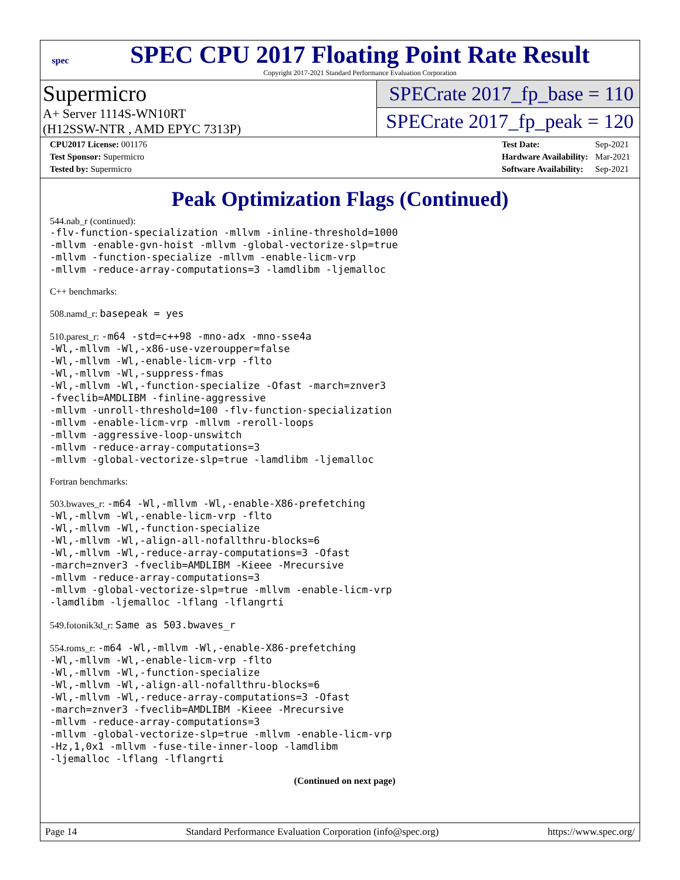spec
SPEC CPU 2017 Floating Point Rate Result
Copyright 2017-2021 Standard Performance Evaluation Corporation
Supermicro
A+ Server 1114S-WN10RT
(H12SSW-NTR , AMD EPYC 7313P)
SPECrate 2017_fp_base = 110
SPECrate 2017_fp_peak = 120
| CPU2017 License: 001176 |
| Test Sponsor: Supermicro |
| Tested by: Supermicro |
| Test Date: | Sep-2021 |
| Hardware Availability: | Mar-2021 |
| Software Availability: | Sep-2021 |
Peak Optimization Flags (Continued)
544.nab_r (continued):
-flv-function-specialization -mllvm -inline-threshold=1000
-mllvm -enable-gvn-hoist -mllvm -global-vectorize-slp=true
-mllvm -function-specialize -mllvm -enable-licm-vrp
-mllvm -reduce-array-computations=3 -lamdlibm -ljemalloc
C++ benchmarks:
508.namd_r: basepeak = yes
510.parest_r: -m64 -std=c++98 -mno-adx -mno-sse4a
-Wl,-mllvm -Wl,-x86-use-vzeroupper=false
-Wl,-mllvm -Wl,-enable-licm-vrp -flto
-Wl,-mllvm -Wl,-suppress-fmas
-Wl,-mllvm -Wl,-function-specialize -Ofast -march=znver3
-fveclib=AMDLIBM -finline-aggressive
-mllvm -unroll-threshold=100 -flv-function-specialization
-mllvm -enable-licm-vrp -mllvm -reroll-loops
-mllvm -aggressive-loop-unswitch
-mllvm -reduce-array-computations=3
-mllvm -global-vectorize-slp=true -lamdlibm -ljemalloc
Fortran benchmarks:
503.bwaves_r: -m64 -Wl,-mllvm -Wl,-enable-X86-prefetching
-Wl,-mllvm -Wl,-enable-licm-vrp -flto
-Wl,-mllvm -Wl,-function-specialize
-Wl,-mllvm -Wl,-align-all-nofallthru-blocks=6
-Wl,-mllvm -Wl,-reduce-array-computations=3 -Ofast
-march=znver3 -fveclib=AMDLIBM -Kieee -Mrecursive
-mllvm -reduce-array-computations=3
-mllvm -global-vectorize-slp=true -mllvm -enable-licm-vrp
-lamdlibm -ljemalloc -lflang -lflangrti
549.fotonik3d_r: Same as 503.bwaves_r
554.roms_r: -m64 -Wl,-mllvm -Wl,-enable-X86-prefetching
-Wl,-mllvm -Wl,-enable-licm-vrp -flto
-Wl,-mllvm -Wl,-function-specialize
-Wl,-mllvm -Wl,-align-all-nofallthru-blocks=6
-Wl,-mllvm -Wl,-reduce-array-computations=3 -Ofast
-march=znver3 -fveclib=AMDLIBM -Kieee -Mrecursive
-mllvm -reduce-array-computations=3
-mllvm -global-vectorize-slp=true -mllvm -enable-licm-vrp
-Hz,1,0x1 -mllvm -fuse-tile-inner-loop -lamdlibm
-ljemalloc -lflang -lflangrti
(Continued on next page)
Page 14 Standard Performance Evaluation Corporation (info@spec.org) https://www.spec.org/